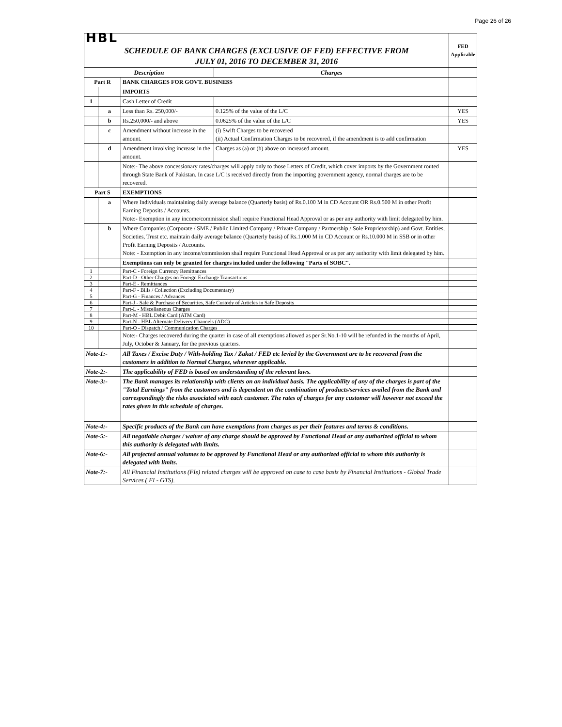Page 26 of 26
| HBL | | | | FED Applicable |
| SCHEDULE OF BANK CHARGES (EXCLUSIVE OF FED) EFFECTIVE FROM JULY 01, 2016 TO DECEMBER 31, 2016 | | | | |
| Description | | | Charges | |
| Part R | | BANK CHARGES FOR GOVT. BUSINESS | | |
| | | IMPORTS | | |
| 1 | | Cash Letter of Credit | | |
| | a | Less than Rs. 250,000/- | 0.125% of the value of the L/C | YES |
| | b | Rs.250,000/- and above | 0.0625% of the value of the L/C | YES |
| | c | Amendment without increase in the amount. | (i) Swift Charges to be recovered (ii) Actual Confirmation Charges to be recovered, if the amendment is to add confirmation | |
| | d | Amendment involving increase in the amount. | Charges as (a) or (b) above on increased amount. | YES |
| | | Note:- The above concessionary rates/charges will apply only to those Letters of Credit, which cover imports by the Government routed through State Bank of Pakistan. In case L/C is received directly from the importing government agency, normal charges are to be recovered. | | |
| Part S | | EXEMPTIONS | | |
| | a | Where Individuals maintaining daily average balance (Quarterly basis) of Rs.0.100 M in CD Account OR Rs.0.500 M in other Profit Earning Deposits / Accounts. Note:- Exemption in any income/commission shall require Functional Head Approval or as per any authority with limit delegated by him. | | |
| | b | Where Companies (Corporate / SME / Public Limited Company / Private Company / Partnership / Sole Proprietorship) and Govt. Entities, Societies, Trust etc. maintain daily average balance (Quarterly basis) of Rs.1.000 M in CD Account or Rs.10.000 M in SSB or in other Profit Earning Deposits / Accounts. Note: - Exemption in any income/commission shall require Functional Head Approval or as per any authority with limit delegated by him. | | |
| | | Exemptions can only be granted for charges included under the following "Parts of SOBC". | | |
| 1 | | Part-C - Foreign Currency Remittances | | |
| 2 | | Part-D - Other Charges on Foreign Exchange Transactions | | |
| 3 | | Part-E - Remittances | | |
| 4 | | Part-F - Bills / Collection (Excluding Documentary) | | |
| 5 | | Part-G - Finances / Advances | | |
| 6 | | Part-J - Sale & Purchase of Securities, Safe Custody of Articles in Safe Deposits | | |
| 7 | | Part-L - Miscellaneous Charges | | |
| 8 | | Part-M - HBL Debit Card (ATM Card) | | |
| 9 | | Part-N - HBL Alternate Delivery Channels (ADC) | | |
| 10 | | Part-O - Dispatch / Communication Charges | | |
| | | Note:- Charges recovered during the quarter in case of all exemptions allowed as per Sr.No.1-10 will be refunded in the months of April, July, October & January, for the previous quarters. | | |
| Note-1:- | | All Taxes / Excise Duty / With-holding Tax / Zakat / FED etc levied by the Government are to be recovered from the customers in addition to Normal Charges, wherever applicable. | | |
| Note-2:- | | The applicability of FED is based on understanding of the relevant laws. | | |
| Note-3:- | | The Bank manages its relationship with clients on an individual basis. The applicability of any of the charges is part of the "Total Earnings" from the customers and is dependent on the combination of products/services availed from the Bank and correspondingly the risks associated with each customer. The rates of charges for any customer will however not exceed the rates given in this schedule of charges. | | |
| Note-4:- | | Specific products of the Bank can have exemptions from charges as per their features and terms & conditions. | | |
| Note-5:- | | All negotiable charges / waiver of any charge should be approved by Functional Head or any authorized official to whom this authority is delegated with limits. | | |
| Note-6:- | | All projected annual volumes to be approved by Functional Head or any authorized official to whom this authority is delegated with limits. | | |
| Note-7:- | | All Financial Institutions (FIs) related charges will be approved on case to case basis by Financial Institutions - Global Trade Services ( FI - GTS). | | |